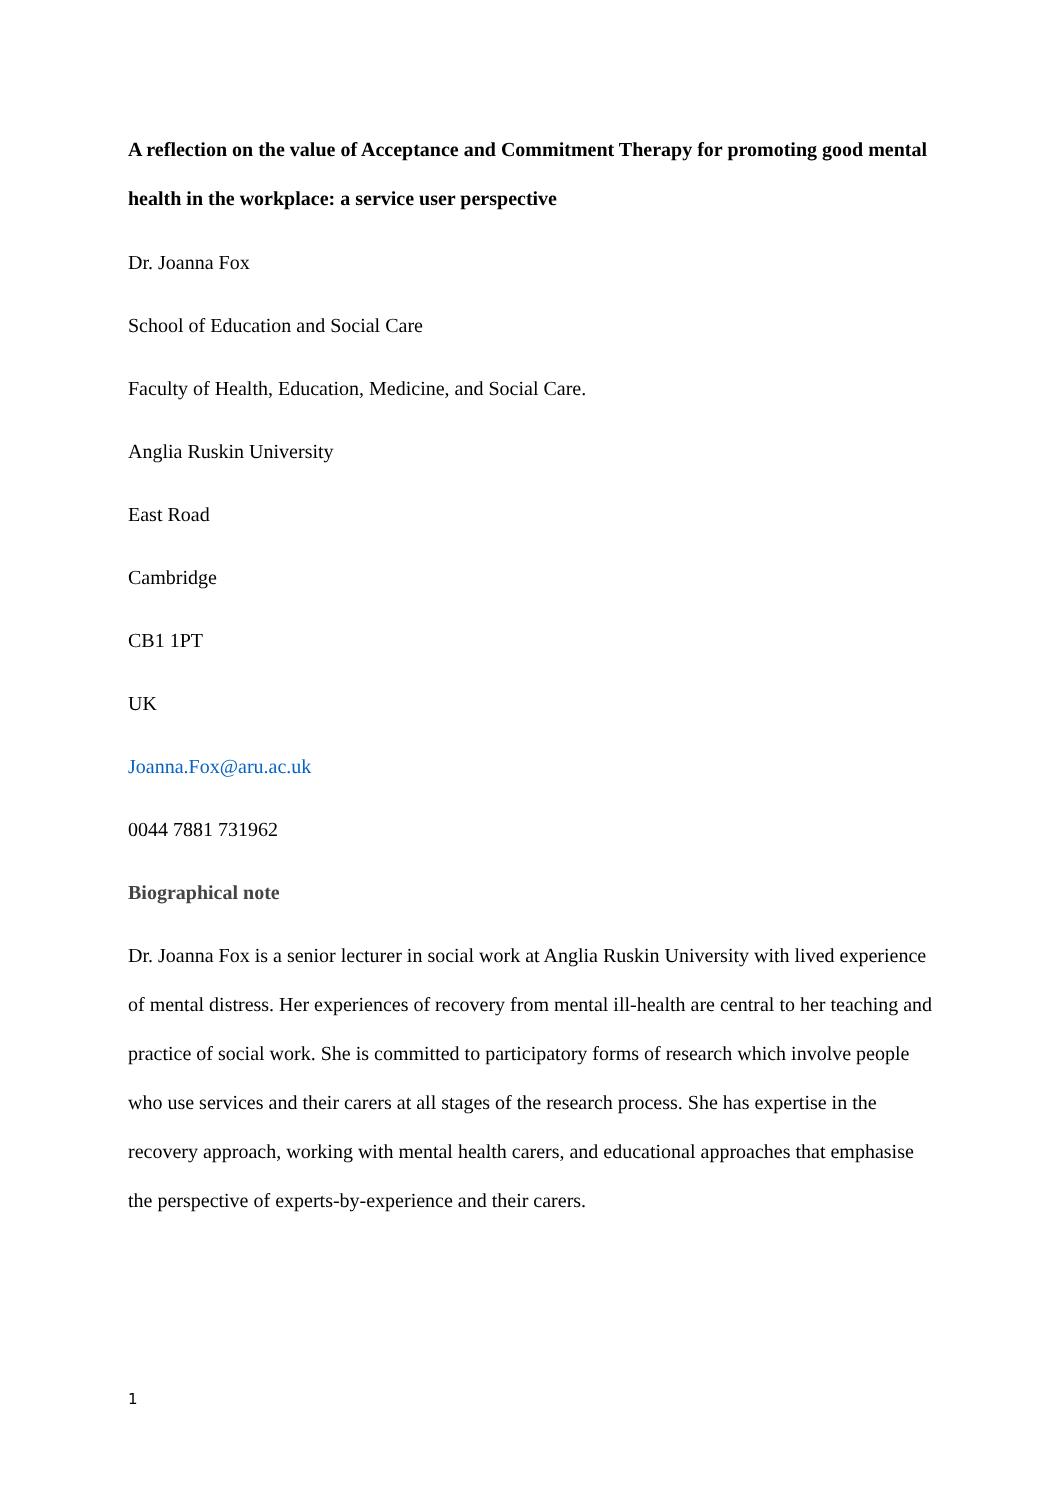A reflection on the value of Acceptance and Commitment Therapy for promoting good mental health in the workplace: a service user perspective
Dr. Joanna Fox
School of Education and Social Care
Faculty of Health, Education, Medicine, and Social Care.
Anglia Ruskin University
East Road
Cambridge
CB1 1PT
UK
Joanna.Fox@aru.ac.uk
0044 7881 731962
Biographical note
Dr. Joanna Fox is a senior lecturer in social work at Anglia Ruskin University with lived experience of mental distress. Her experiences of recovery from mental ill-health are central to her teaching and practice of social work. She is committed to participatory forms of research which involve people who use services and their carers at all stages of the research process. She has expertise in the recovery approach, working with mental health carers, and educational approaches that emphasise the perspective of experts-by-experience and their carers.
1